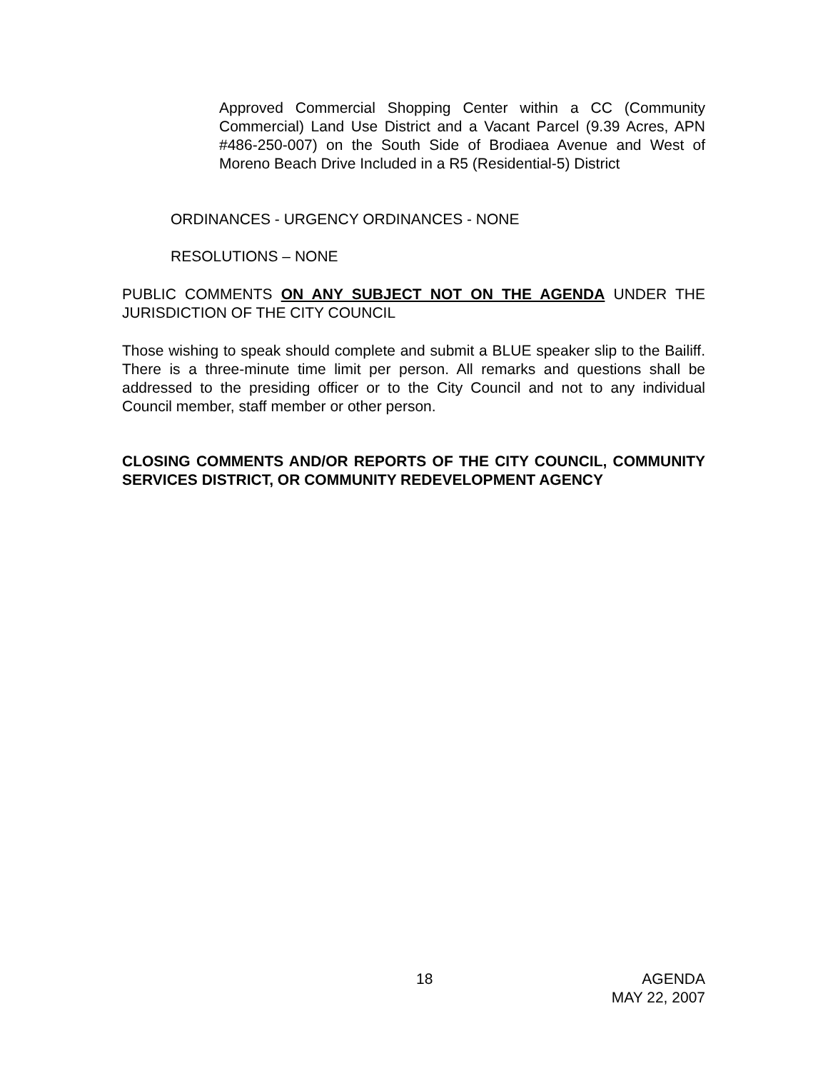Approved Commercial Shopping Center within a CC (Community Commercial) Land Use District and a Vacant Parcel (9.39 Acres, APN #486-250-007) on the South Side of Brodiaea Avenue and West of Moreno Beach Drive Included in a R5 (Residential-5) District
ORDINANCES - URGENCY ORDINANCES - NONE
RESOLUTIONS – NONE
PUBLIC COMMENTS ON ANY SUBJECT NOT ON THE AGENDA UNDER THE JURISDICTION OF THE CITY COUNCIL
Those wishing to speak should complete and submit a BLUE speaker slip to the Bailiff. There is a three-minute time limit per person. All remarks and questions shall be addressed to the presiding officer or to the City Council and not to any individual Council member, staff member or other person.
CLOSING COMMENTS AND/OR REPORTS OF THE CITY COUNCIL, COMMUNITY SERVICES DISTRICT, OR COMMUNITY REDEVELOPMENT AGENCY
18
AGENDA
MAY 22, 2007